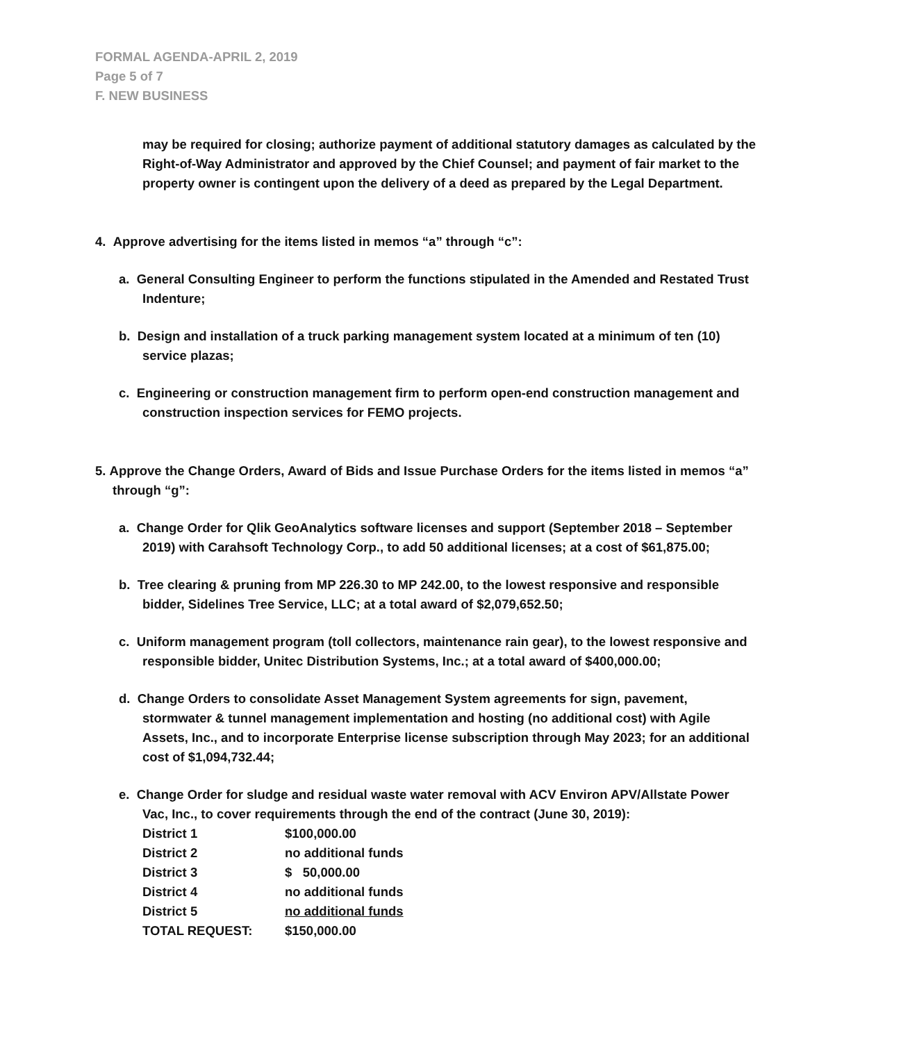FORMAL AGENDA-APRIL 2, 2019
Page 5 of 7
F. NEW BUSINESS
may be required for closing; authorize payment of additional statutory damages as calculated by the Right-of-Way Administrator and approved by the Chief Counsel; and payment of fair market to the property owner is contingent upon the delivery of a deed as prepared by the Legal Department.
4. Approve advertising for the items listed in memos “a” through “c”:
a. General Consulting Engineer to perform the functions stipulated in the Amended and Restated Trust Indenture;
b. Design and installation of a truck parking management system located at a minimum of ten (10) service plazas;
c. Engineering or construction management firm to perform open-end construction management and construction inspection services for FEMO projects.
5. Approve the Change Orders, Award of Bids and Issue Purchase Orders for the items listed in memos “a” through “g”:
a. Change Order for Qlik GeoAnalytics software licenses and support (September 2018 – September 2019) with Carahsoft Technology Corp., to add 50 additional licenses; at a cost of $61,875.00;
b. Tree clearing & pruning from MP 226.30 to MP 242.00, to the lowest responsive and responsible bidder, Sidelines Tree Service, LLC; at a total award of $2,079,652.50;
c. Uniform management program (toll collectors, maintenance rain gear), to the lowest responsive and responsible bidder, Unitec Distribution Systems, Inc.; at a total award of $400,000.00;
d. Change Orders to consolidate Asset Management System agreements for sign, pavement, stormwater & tunnel management implementation and hosting (no additional cost) with Agile Assets, Inc., and to incorporate Enterprise license subscription through May 2023; for an additional cost of $1,094,732.44;
e. Change Order for sludge and residual waste water removal with ACV Environ APV/Allstate Power Vac, Inc., to cover requirements through the end of the contract (June 30, 2019):
| District 1 | $100,000.00 |
| District 2 | no additional funds |
| District 3 | $ 50,000.00 |
| District 4 | no additional funds |
| District 5 | no additional funds |
| TOTAL REQUEST: | $150,000.00 |